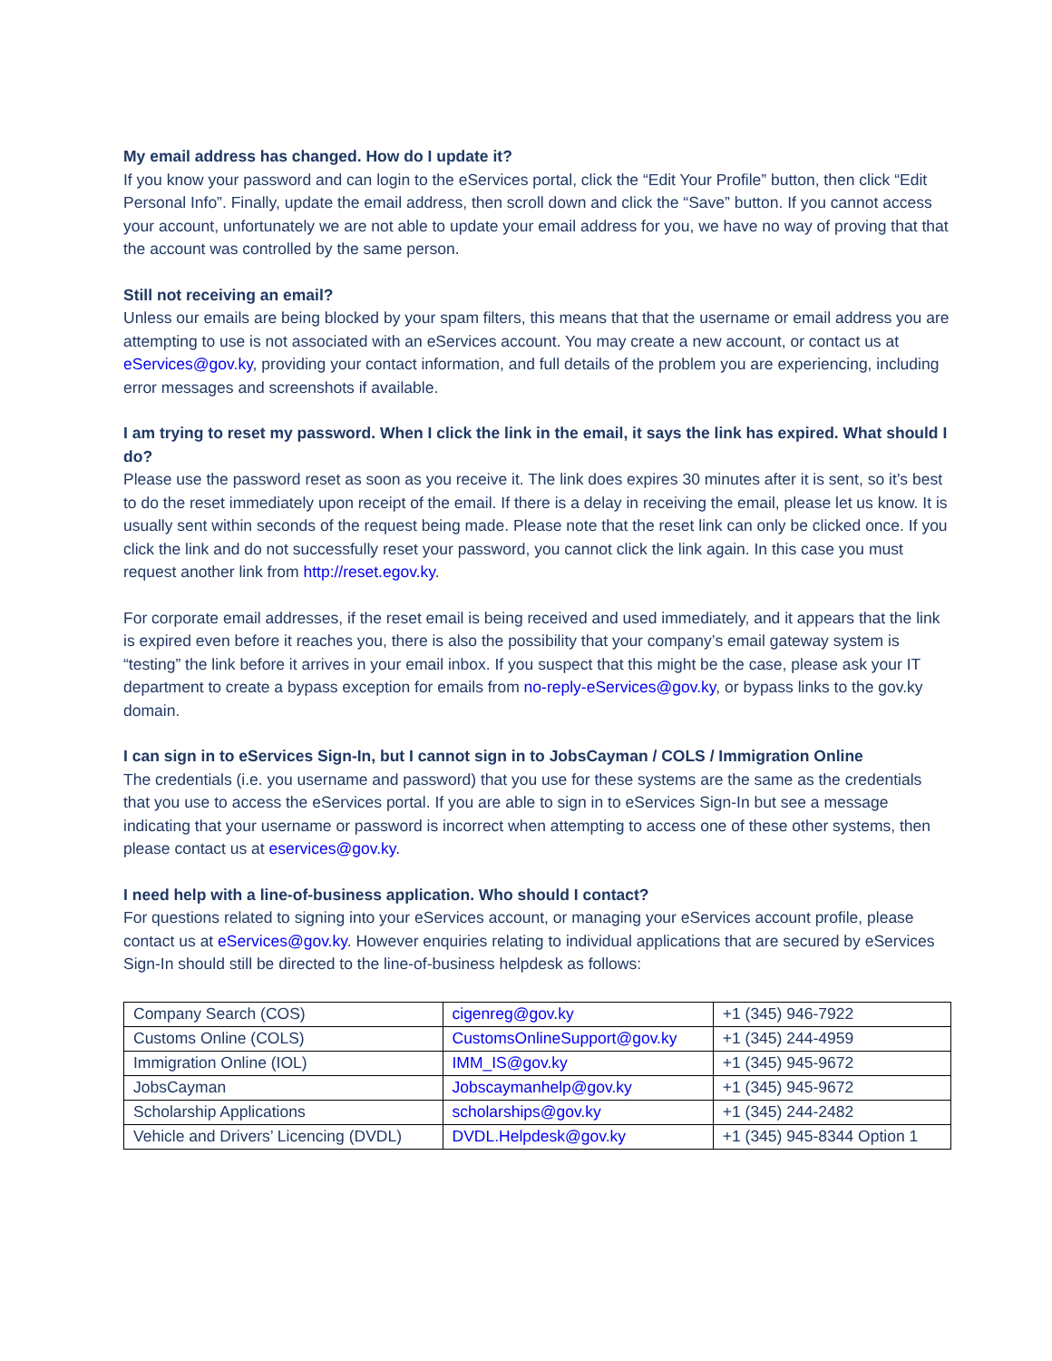My email address has changed. How do I update it?
If you know your password and can login to the eServices portal, click the “Edit Your Profile” button, then click “Edit Personal Info”. Finally, update the email address, then scroll down and click the “Save” button. If you cannot access your account, unfortunately we are not able to update your email address for you, we have no way of proving that that the account was controlled by the same person.
Still not receiving an email?
Unless our emails are being blocked by your spam filters, this means that that the username or email address you are attempting to use is not associated with an eServices account. You may create a new account, or contact us at eServices@gov.ky, providing your contact information, and full details of the problem you are experiencing, including error messages and screenshots if available.
I am trying to reset my password. When I click the link in the email, it says the link has expired. What should I do?
Please use the password reset as soon as you receive it. The link does expires 30 minutes after it is sent, so it’s best to do the reset immediately upon receipt of the email. If there is a delay in receiving the email, please let us know. It is usually sent within seconds of the request being made. Please note that the reset link can only be clicked once. If you click the link and do not successfully reset your password, you cannot click the link again. In this case you must request another link from http://reset.egov.ky.
For corporate email addresses, if the reset email is being received and used immediately, and it appears that the link is expired even before it reaches you, there is also the possibility that your company’s email gateway system is “testing” the link before it arrives in your email inbox. If you suspect that this might be the case, please ask your IT department to create a bypass exception for emails from no-reply-eServices@gov.ky, or bypass links to the gov.ky domain.
I can sign in to eServices Sign-In, but I cannot sign in to JobsCayman / COLS / Immigration Online
The credentials (i.e. you username and password) that you use for these systems are the same as the credentials that you use to access the eServices portal. If you are able to sign in to eServices Sign-In but see a message indicating that your username or password is incorrect when attempting to access one of these other systems, then please contact us at eservices@gov.ky.
I need help with a line-of-business application. Who should I contact?
For questions related to signing into your eServices account, or managing your eServices account profile, please contact us at eServices@gov.ky. However enquiries relating to individual applications that are secured by eServices Sign-In should still be directed to the line-of-business helpdesk as follows:
| Company Search (COS) | cigenreg@gov.ky | +1 (345) 946-7922 |
| Customs Online (COLS) | CustomsOnlineSupport@gov.ky | +1 (345) 244-4959 |
| Immigration Online (IOL) | IMM_IS@gov.ky | +1 (345) 945-9672 |
| JobsCayman | Jobscaymanhelp@gov.ky | +1 (345) 945-9672 |
| Scholarship Applications | scholarships@gov.ky | +1 (345) 244-2482 |
| Vehicle and Drivers’ Licencing (DVDL) | DVDL.Helpdesk@gov.ky | +1 (345) 945-8344 Option 1 |